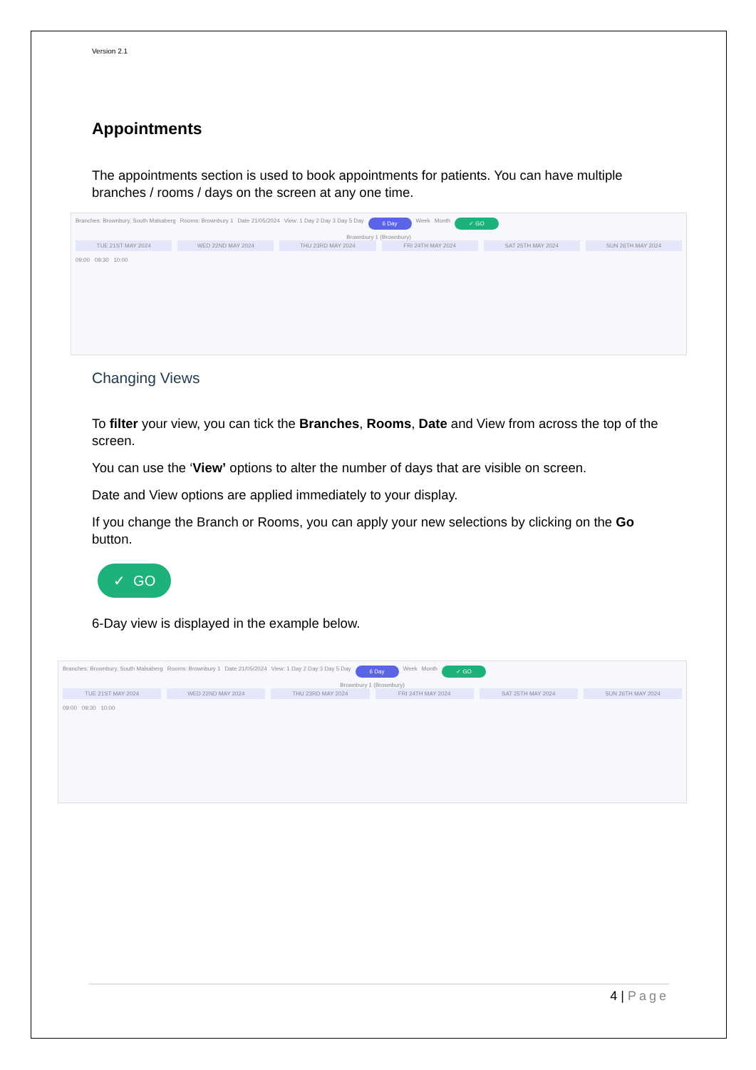Version 2.1
Appointments
The appointments section is used to book appointments for patients. You can have multiple branches / rooms / days on the screen at any one time.
Branches: Brownbury, South Malsaberg Rooms: Brownbury 1 Date 21/05/2024 View: 1 Day 2 Day 3 Day 5 Day 6 Day Week Month ✓ GO
Brownbury 1 (Brownbury)
TUE 21ST MAY 2024 WED 22ND MAY 2024 THU 23RD MAY 2024 FRI 24TH MAY 2024 SAT 25TH MAY 2024 SUN 26TH MAY 2024
09:00 09:30 10:00
Changing Views
To filter your view, you can tick the Branches, Rooms, Date and View from across the top of the screen.
You can use the ‘View’ options to alter the number of days that are visible on screen.
Date and View options are applied immediately to your display.
If you change the Branch or Rooms, you can apply your new selections by clicking on the Go button.
✓ GO
6-Day view is displayed in the example below.
Branches: Brownbury, South Malsaberg Rooms: Brownbury 1 Date 21/05/2024 View: 1 Day 2 Day 3 Day 5 Day 6 Day Week Month ✓ GO
Brownbury 1 (Brownbury)
TUE 21ST MAY 2024 WED 22ND MAY 2024 THU 23RD MAY 2024 FRI 24TH MAY 2024 SAT 25TH MAY 2024 SUN 26TH MAY 2024
09:00 09:30 10:00
4 | Page